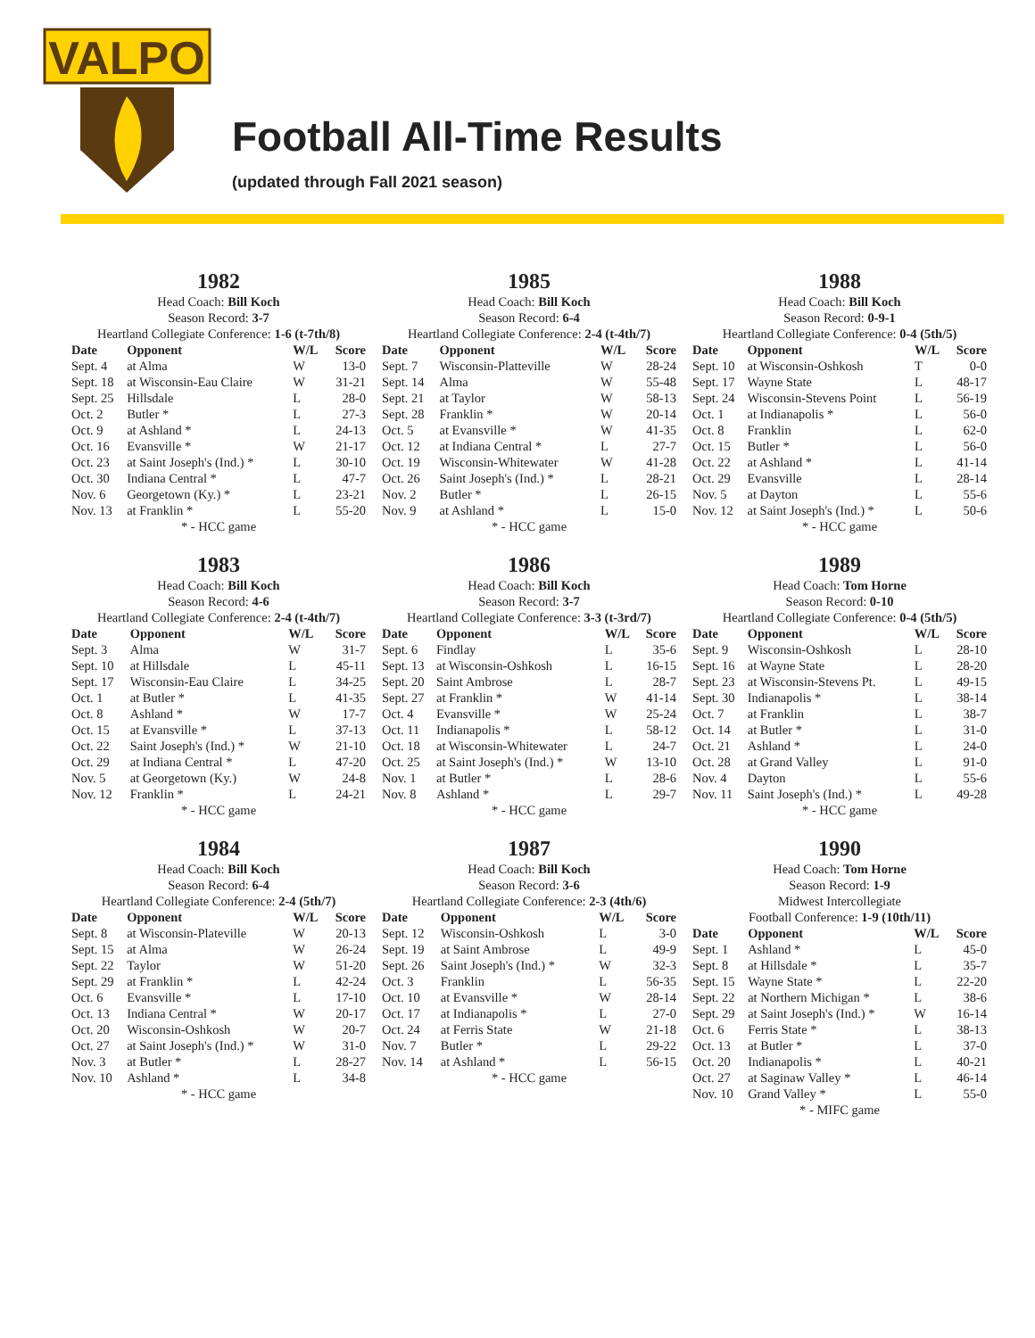VALPO
Football All-Time Results
(updated through Fall 2021 season)
1982
Head Coach: Bill Koch
Season Record: 3-7
Heartland Collegiate Conference: 1-6 (t-7th/8)
| Date | Opponent | W/L | Score |
| --- | --- | --- | --- |
| Sept. 4 | at Alma | W | 13-0 |
| Sept. 18 | at Wisconsin-Eau Claire | W | 31-21 |
| Sept. 25 | Hillsdale | L | 28-0 |
| Oct. 2 | Butler * | L | 27-3 |
| Oct. 9 | at Ashland * | L | 24-13 |
| Oct. 16 | Evansville * | W | 21-17 |
| Oct. 23 | at Saint Joseph's (Ind.) * | L | 30-10 |
| Oct. 30 | Indiana Central * | L | 47-7 |
| Nov. 6 | Georgetown (Ky.) * | L | 23-21 |
| Nov. 13 | at Franklin * | L | 55-20 |
* - HCC game
1983
Head Coach: Bill Koch
Season Record: 4-6
Heartland Collegiate Conference: 2-4 (t-4th/7)
| Date | Opponent | W/L | Score |
| --- | --- | --- | --- |
| Sept. 3 | Alma | W | 31-7 |
| Sept. 10 | at Hillsdale | L | 45-11 |
| Sept. 17 | Wisconsin-Eau Claire | L | 34-25 |
| Oct. 1 | at Butler * | L | 41-35 |
| Oct. 8 | Ashland * | W | 17-7 |
| Oct. 15 | at Evansville * | L | 37-13 |
| Oct. 22 | Saint Joseph's (Ind.) * | W | 21-10 |
| Oct. 29 | at Indiana Central * | L | 47-20 |
| Nov. 5 | at Georgetown (Ky.) | W | 24-8 |
| Nov. 12 | Franklin * | L | 24-21 |
* - HCC game
1984
Head Coach: Bill Koch
Season Record: 6-4
Heartland Collegiate Conference: 2-4 (5th/7)
| Date | Opponent | W/L | Score |
| --- | --- | --- | --- |
| Sept. 8 | at Wisconsin-Plateville | W | 20-13 |
| Sept. 15 | at Alma | W | 26-24 |
| Sept. 22 | Taylor | W | 51-20 |
| Sept. 29 | at Franklin * | L | 42-24 |
| Oct. 6 | Evansville * | L | 17-10 |
| Oct. 13 | Indiana Central * | W | 20-17 |
| Oct. 20 | Wisconsin-Oshkosh | W | 20-7 |
| Oct. 27 | at Saint Joseph's (Ind.) * | W | 31-0 |
| Nov. 3 | at Butler * | L | 28-27 |
| Nov. 10 | Ashland * | L | 34-8 |
* - HCC game
1985
Head Coach: Bill Koch
Season Record: 6-4
Heartland Collegiate Conference: 2-4 (t-4th/7)
| Date | Opponent | W/L | Score |
| --- | --- | --- | --- |
| Sept. 7 | Wisconsin-Platteville | W | 28-24 |
| Sept. 14 | Alma | W | 55-48 |
| Sept. 21 | at Taylor | W | 58-13 |
| Sept. 28 | Franklin * | W | 20-14 |
| Oct. 5 | at Evansville * | W | 41-35 |
| Oct. 12 | at Indiana Central * | L | 27-7 |
| Oct. 19 | Wisconsin-Whitewater | W | 41-28 |
| Oct. 26 | Saint Joseph's (Ind.) * | L | 28-21 |
| Nov. 2 | Butler * | L | 26-15 |
| Nov. 9 | at Ashland * | L | 15-0 |
* - HCC game
1986
Head Coach: Bill Koch
Season Record: 3-7
Heartland Collegiate Conference: 3-3 (t-3rd/7)
| Date | Opponent | W/L | Score |
| --- | --- | --- | --- |
| Sept. 6 | Findlay | L | 35-6 |
| Sept. 13 | at Wisconsin-Oshkosh | L | 16-15 |
| Sept. 20 | Saint Ambrose | L | 28-7 |
| Sept. 27 | at Franklin * | W | 41-14 |
| Oct. 4 | Evansville * | W | 25-24 |
| Oct. 11 | Indianapolis * | L | 58-12 |
| Oct. 18 | at Wisconsin-Whitewater | L | 24-7 |
| Oct. 25 | at Saint Joseph's (Ind.) * | W | 13-10 |
| Nov. 1 | at Butler * | L | 28-6 |
| Nov. 8 | Ashland * | L | 29-7 |
* - HCC game
1987
Head Coach: Bill Koch
Season Record: 3-6
Heartland Collegiate Conference: 2-3 (4th/6)
| Date | Opponent | W/L | Score |
| --- | --- | --- | --- |
| Sept. 12 | Wisconsin-Oshkosh | L | 3-0 |
| Sept. 19 | at Saint Ambrose | L | 49-9 |
| Sept. 26 | Saint Joseph's (Ind.) * | W | 32-3 |
| Oct. 3 | Franklin | L | 56-35 |
| Oct. 10 | at Evansville * | W | 28-14 |
| Oct. 17 | at Indianapolis * | L | 27-0 |
| Oct. 24 | at Ferris State | W | 21-18 |
| Nov. 7 | Butler * | L | 29-22 |
| Nov. 14 | at Ashland * | L | 56-15 |
* - HCC game
1988
Head Coach: Bill Koch
Season Record: 0-9-1
Heartland Collegiate Conference: 0-4 (5th/5)
| Date | Opponent | W/L | Score |
| --- | --- | --- | --- |
| Sept. 10 | at Wisconsin-Oshkosh | T | 0-0 |
| Sept. 17 | Wayne State | L | 48-17 |
| Sept. 24 | Wisconsin-Stevens Point | L | 56-19 |
| Oct. 1 | at Indianapolis * | L | 56-0 |
| Oct. 8 | Franklin | L | 62-0 |
| Oct. 15 | Butler * | L | 56-0 |
| Oct. 22 | at Ashland * | L | 41-14 |
| Oct. 29 | Evansville | L | 28-14 |
| Nov. 5 | at Dayton | L | 55-6 |
| Nov. 12 | at Saint Joseph's (Ind.) * | L | 50-6 |
* - HCC game
1989
Head Coach: Tom Horne
Season Record: 0-10
Heartland Collegiate Conference: 0-4 (5th/5)
| Date | Opponent | W/L | Score |
| --- | --- | --- | --- |
| Sept. 9 | Wisconsin-Oshkosh | L | 28-10 |
| Sept. 16 | at Wayne State | L | 28-20 |
| Sept. 23 | at Wisconsin-Stevens Pt. | L | 49-15 |
| Sept. 30 | Indianapolis * | L | 38-14 |
| Oct. 7 | at Franklin | L | 38-7 |
| Oct. 14 | at Butler * | L | 31-0 |
| Oct. 21 | Ashland * | L | 24-0 |
| Oct. 28 | at Grand Valley | L | 91-0 |
| Nov. 4 | Dayton | L | 55-6 |
| Nov. 11 | Saint Joseph's (Ind.) * | L | 49-28 |
* - HCC game
1990
Head Coach: Tom Horne
Season Record: 1-9
Midwest Intercollegiate
Football Conference: 1-9 (10th/11)
| Date | Opponent | W/L | Score |
| --- | --- | --- | --- |
| Sept. 1 | Ashland * | L | 45-0 |
| Sept. 8 | at Hillsdale * | L | 35-7 |
| Sept. 15 | Wayne State * | L | 22-20 |
| Sept. 22 | at Northern Michigan * | L | 38-6 |
| Sept. 29 | at Saint Joseph's (Ind.) * | W | 16-14 |
| Oct. 6 | Ferris State * | L | 38-13 |
| Oct. 13 | at Butler * | L | 37-0 |
| Oct. 20 | Indianapolis * | L | 40-21 |
| Oct. 27 | at Saginaw Valley * | L | 46-14 |
| Nov. 10 | Grand Valley * | L | 55-0 |
* - MIFC game